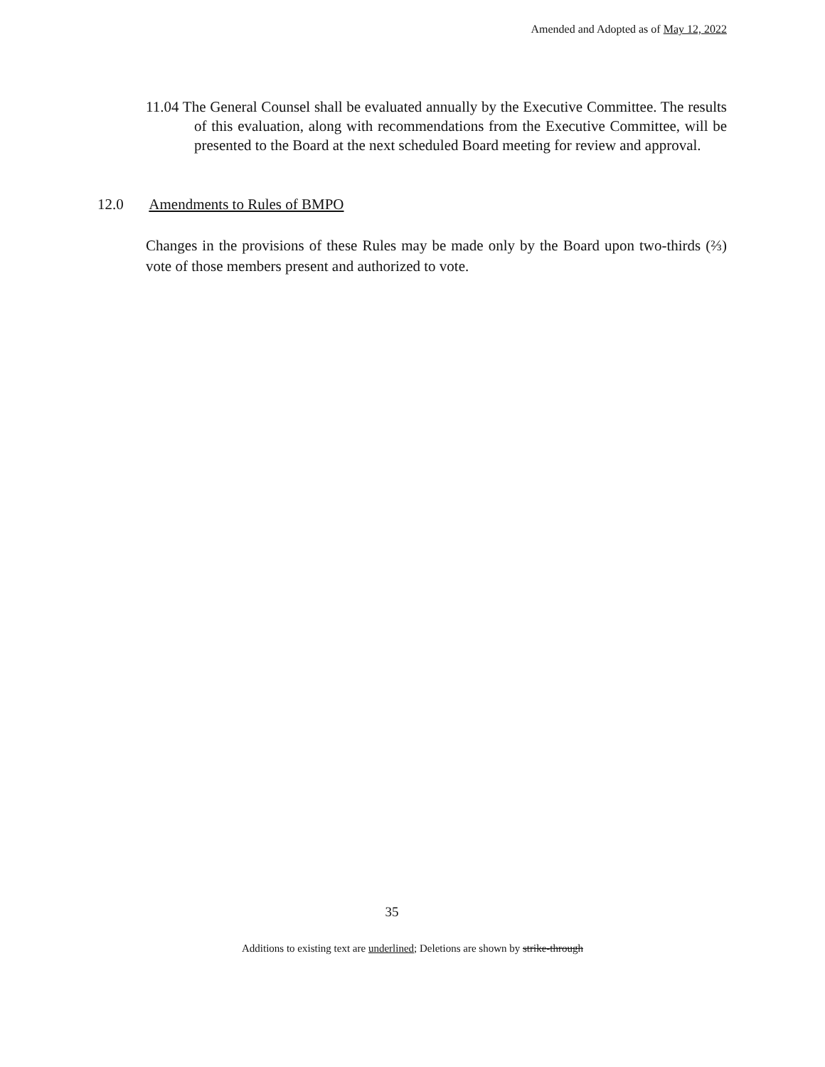Amended and Adopted as of May 12, 2022
11.04 The General Counsel shall be evaluated annually by the Executive Committee. The results of this evaluation, along with recommendations from the Executive Committee, will be presented to the Board at the next scheduled Board meeting for review and approval.
12.0 Amendments to Rules of BMPO
Changes in the provisions of these Rules may be made only by the Board upon two-thirds (⅔) vote of those members present and authorized to vote.
35
Additions to existing text are underlined; Deletions are shown by strike-through